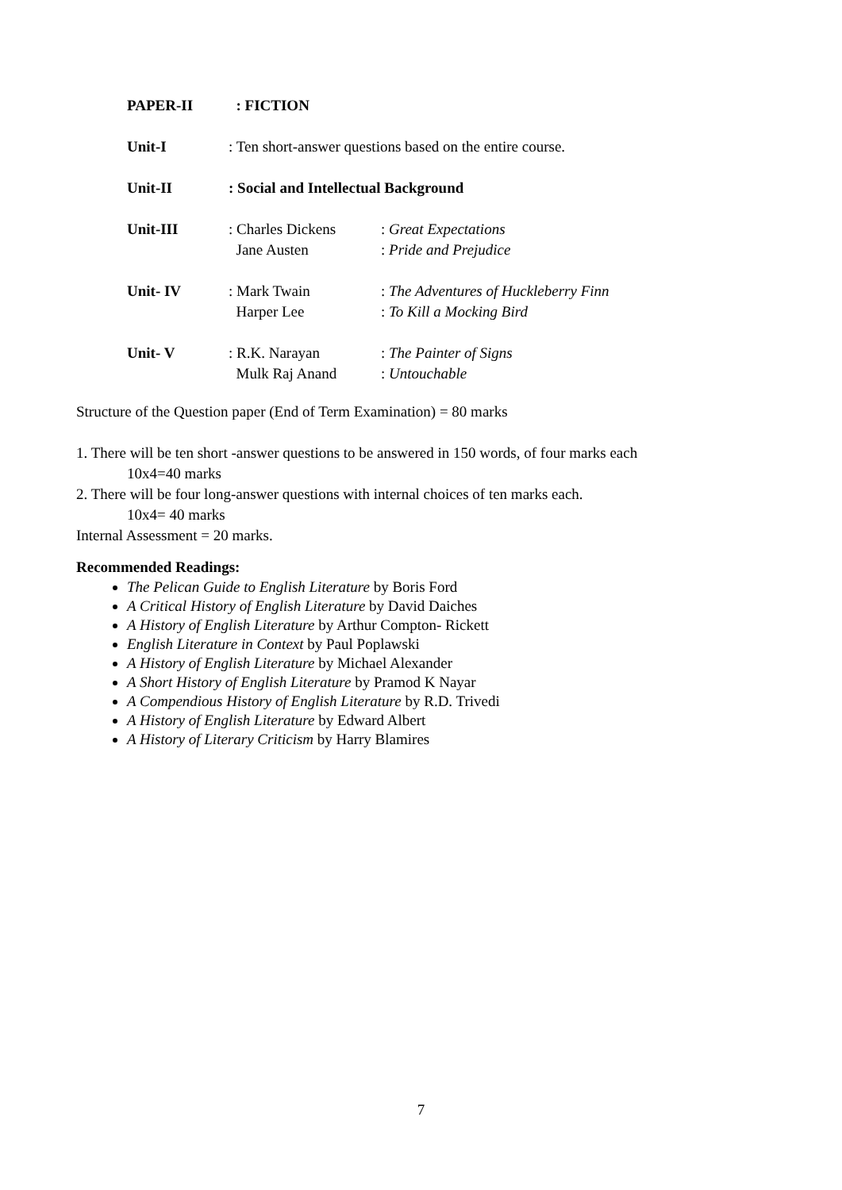| PAPER-II | : FICTION | |
| Unit-I | : Ten short-answer questions based on the entire course. | |
| Unit-II | : Social and Intellectual Background | |
| Unit-III | : Charles Dickens Jane Austen | : Great Expectations : Pride and Prejudice |
| Unit- IV | : Mark Twain Harper Lee | : The Adventures of Huckleberry Finn : To Kill a Mocking Bird |
| Unit- V | : R.K. Narayan Mulk Raj Anand | : The Painter of Signs : Untouchable |
Structure of the Question paper (End of Term Examination) = 80 marks
1. There will be ten short -answer questions to be answered in 150 words, of four marks each
10x4=40 marks
2. There will be four long-answer questions with internal choices of ten marks each.
10x4= 40 marks
Internal Assessment = 20 marks.
Recommended Readings:
The Pelican Guide to English Literature by Boris Ford
A Critical History of English Literature by David Daiches
A History of English Literature by Arthur Compton- Rickett
English Literature in Context by Paul Poplawski
A History of English Literature by Michael Alexander
A Short History of English Literature by Pramod K Nayar
A Compendious History of English Literature by R.D. Trivedi
A History of English Literature by Edward Albert
A History of Literary Criticism by Harry Blamires
7